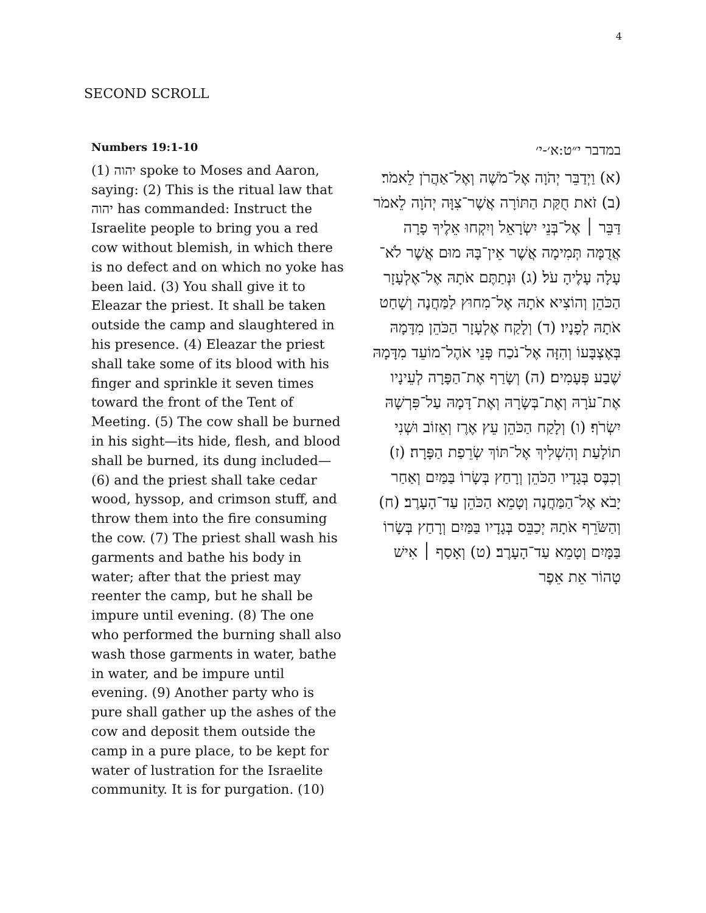4
SECOND SCROLL
Numbers 19:1-10
(1) יהוה spoke to Moses and Aaron, saying: (2) This is the ritual law that יהוה has commanded: Instruct the Israelite people to bring you a red cow without blemish, in which there is no defect and on which no yoke has been laid. (3) You shall give it to Eleazar the priest. It shall be taken outside the camp and slaughtered in his presence. (4) Eleazar the priest shall take some of its blood with his finger and sprinkle it seven times toward the front of the Tent of Meeting. (5) The cow shall be burned in his sight—its hide, flesh, and blood shall be burned, its dung included— (6) and the priest shall take cedar wood, hyssop, and crimson stuff, and throw them into the fire consuming the cow. (7) The priest shall wash his garments and bathe his body in water; after that the priest may reenter the camp, but he shall be impure until evening. (8) The one who performed the burning shall also wash those garments in water, bathe in water, and be impure until evening. (9) Another party who is pure shall gather up the ashes of the cow and deposit them outside the camp in a pure place, to be kept for water of lustration for the Israelite community. It is for purgation. (10)
במדבר י״ט:א׳-י׳
(א) וַיְדַבֵּר יְהֹוָה אֶל־מֹשֶׁה וְאֶל־אַהֲרֹן לֵאמֹר׃ (ב) זֹאת חֻקַּת הַתּוֹרָה אֲשֶׁר־צִוָּה יְהֹוָה לֵאמֹר דַּבֵּר ׀ אֶל־בְּנֵי יִשְׂרָאֵל וְיִקְחוּ אֵלֶיךָ פָרָה אֲדֻמָּה תְּמִימָה אֲשֶׁר אֵין־בָּהּ מוּם אֲשֶׁר לֹא־עָלָה עָלֶיהָ עֹל׃ (ג) וּנְתַתֶּם אֹתָהּ אֶל־אֶלְעָזָר הַכֹּהֵן וְהוֹצִיא אֹתָהּ אֶל־מִחוּץ לַמַּחֲנֶה וְשָׁחַט אֹתָהּ לְפָנָיו׃ (ד) וְלָקַח אֶלְעָזָר הַכֹּהֵן מִדָּמָהּ בְּאֶצְבָּעוֹ וְהִזָּה אֶל־נֹכַח פְּנֵי אֹהֶל־מוֹעֵד מִדָּמָהּ שֶׁבַע פְּעָמִים׃ (ה) וְשָׂרַף אֶת־הַפָּרָה לְעֵינָיו אֶת־עֹרָהּ וְאֶת־בְּשָׂרָהּ וְאֶת־דָּמָהּ עַל־פִּרְשָׁהּ יִשְׂרֹף׃ (ו) וְלָקַח הַכֹּהֵן עֵץ אֶרֶז וְאֵזוֹב וּשְׁנִי תוֹלָעַת וְהִשְׁלִיךְ אֶל־תּוֹךְ שְׂרֵפַת הַפָּרָה׃ (ז) וְכִבֶּס בְּגָדָיו הַכֹּהֵן וְרָחַץ בְּשָׂרוֹ בַּמַּיִם וְאַחַר יָבֹא אֶל־הַמַּחֲנֶה וְטָמֵא הַכֹּהֵן עַד־הָעָרֶב׃ (ח) וְהַשֹּׂרֵף אֹתָהּ יְכַבֵּס בְּגָדָיו בַּמַּיִם וְרָחַץ בְּשָׂרוֹ בַּמָּיִם וְטָמֵא עַד־הָעָרֶב׃ (ט) וְאָסַף ׀ אִישׁ טָהוֹר אֵת אֵפֶר